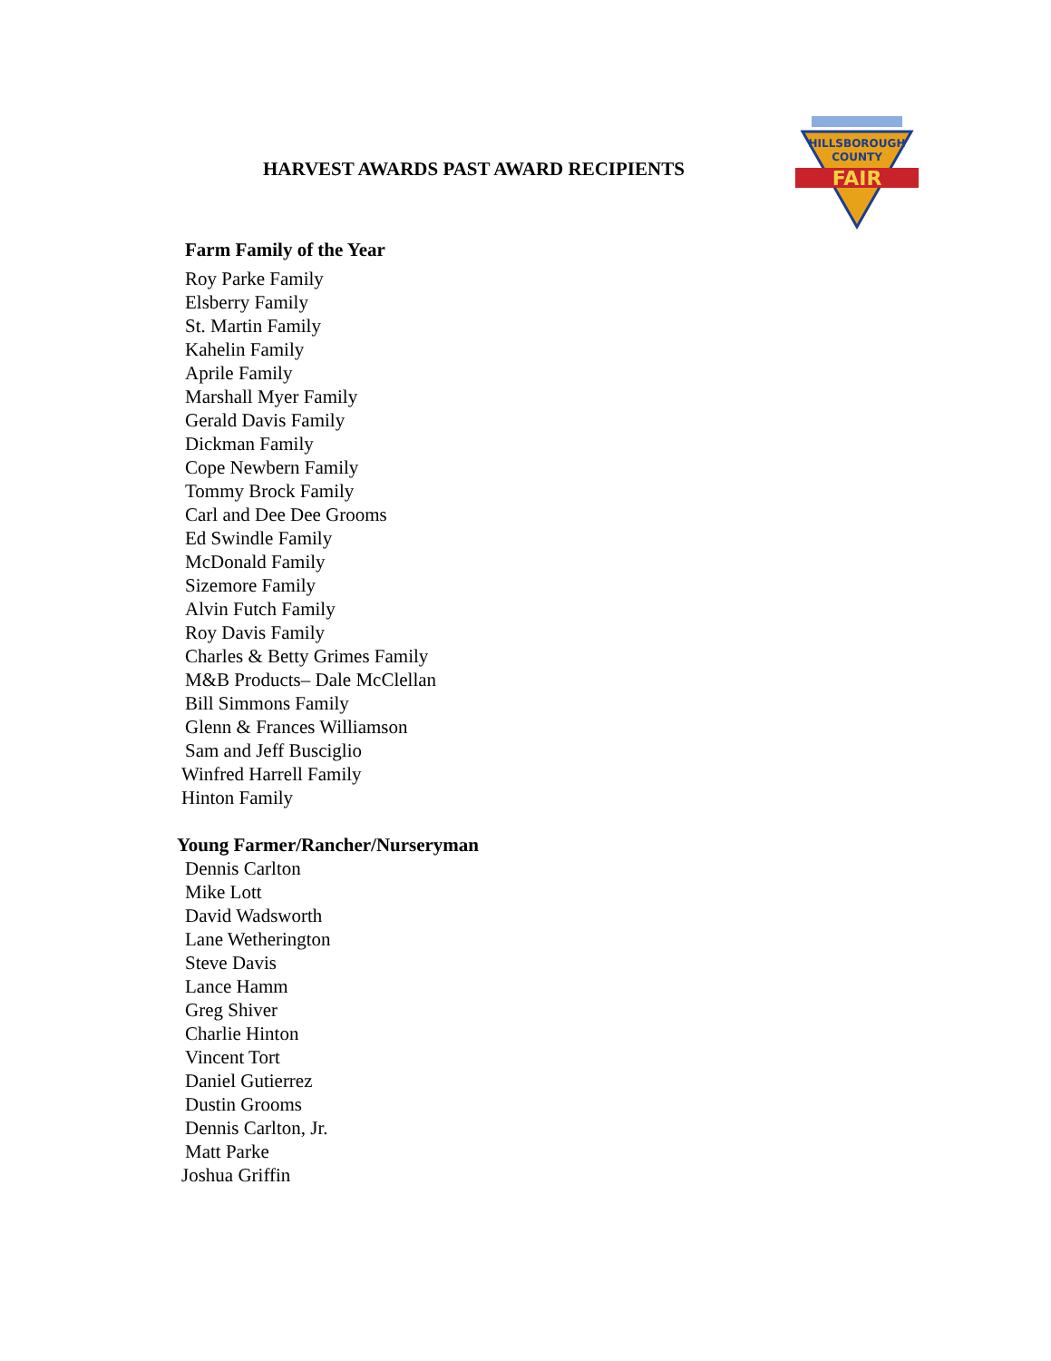HILLSBOROUGH
COUNTY
FAIR
HARVEST AWARDS PAST AWARD RECIPIENTS
Farm Family of the Year
Roy Parke Family
Elsberry Family
St. Martin Family
Kahelin Family
Aprile Family
Marshall Myer Family
Gerald Davis Family
Dickman Family
Cope Newbern Family
Tommy Brock Family
Carl and Dee Dee Grooms
Ed Swindle Family
McDonald Family
Sizemore Family
Alvin Futch Family
Roy Davis Family
Charles & Betty Grimes Family
M&B Products– Dale McClellan
Bill Simmons Family
Glenn & Frances Williamson
Sam and Jeff Busciglio
Winfred Harrell Family
Hinton Family
Young Farmer/Rancher/Nurseryman
Dennis Carlton
Mike Lott
David Wadsworth
Lane Wetherington
Steve Davis
Lance Hamm
Greg Shiver
Charlie Hinton
Vincent Tort
Daniel Gutierrez
Dustin Grooms
Dennis Carlton, Jr.
Matt Parke
Joshua Griffin